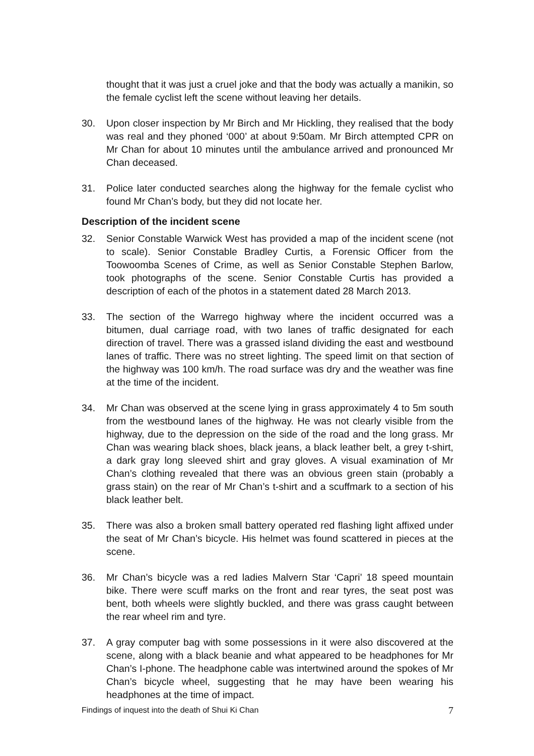thought that it was just a cruel joke and that the body was actually a manikin, so the female cyclist left the scene without leaving her details.
30. Upon closer inspection by Mr Birch and Mr Hickling, they realised that the body was real and they phoned ‘000’ at about 9:50am. Mr Birch attempted CPR on Mr Chan for about 10 minutes until the ambulance arrived and pronounced Mr Chan deceased.
31. Police later conducted searches along the highway for the female cyclist who found Mr Chan’s body, but they did not locate her.
Description of the incident scene
32. Senior Constable Warwick West has provided a map of the incident scene (not to scale). Senior Constable Bradley Curtis, a Forensic Officer from the Toowoomba Scenes of Crime, as well as Senior Constable Stephen Barlow, took photographs of the scene. Senior Constable Curtis has provided a description of each of the photos in a statement dated 28 March 2013.
33. The section of the Warrego highway where the incident occurred was a bitumen, dual carriage road, with two lanes of traffic designated for each direction of travel. There was a grassed island dividing the east and westbound lanes of traffic. There was no street lighting. The speed limit on that section of the highway was 100 km/h. The road surface was dry and the weather was fine at the time of the incident.
34. Mr Chan was observed at the scene lying in grass approximately 4 to 5m south from the westbound lanes of the highway. He was not clearly visible from the highway, due to the depression on the side of the road and the long grass. Mr Chan was wearing black shoes, black jeans, a black leather belt, a grey t-shirt, a dark gray long sleeved shirt and gray gloves. A visual examination of Mr Chan’s clothing revealed that there was an obvious green stain (probably a grass stain) on the rear of Mr Chan’s t-shirt and a scuffmark to a section of his black leather belt.
35. There was also a broken small battery operated red flashing light affixed under the seat of Mr Chan’s bicycle. His helmet was found scattered in pieces at the scene.
36. Mr Chan’s bicycle was a red ladies Malvern Star ‘Capri’ 18 speed mountain bike. There were scuff marks on the front and rear tyres, the seat post was bent, both wheels were slightly buckled, and there was grass caught between the rear wheel rim and tyre.
37. A gray computer bag with some possessions in it were also discovered at the scene, along with a black beanie and what appeared to be headphones for Mr Chan’s I-phone. The headphone cable was intertwined around the spokes of Mr Chan’s bicycle wheel, suggesting that he may have been wearing his headphones at the time of impact.
Findings of inquest into the death of Shui Ki Chan 7